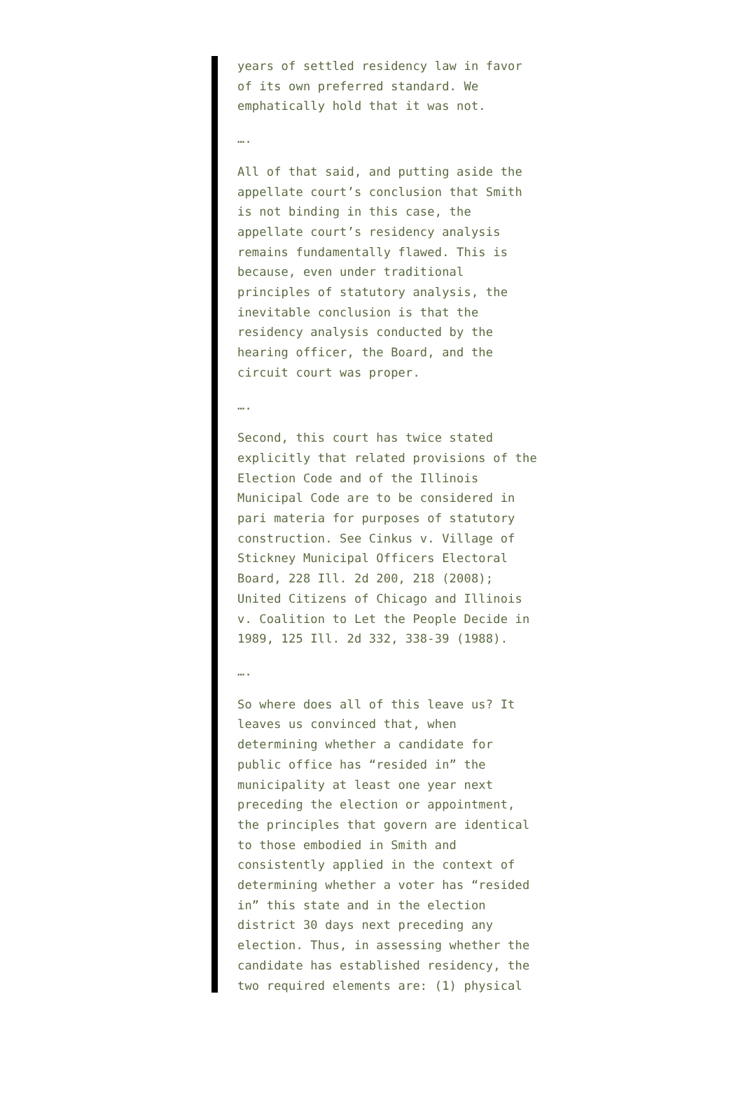years of settled residency law in favor of its own preferred standard. We emphatically hold that it was not.
….
All of that said, and putting aside the appellate court’s conclusion that Smith is not binding in this case, the appellate court’s residency analysis remains fundamentally flawed. This is because, even under traditional principles of statutory analysis, the inevitable conclusion is that the residency analysis conducted by the hearing officer, the Board, and the circuit court was proper.
….
Second, this court has twice stated explicitly that related provisions of the Election Code and of the Illinois Municipal Code are to be considered in pari materia for purposes of statutory construction. See Cinkus v. Village of Stickney Municipal Officers Electoral Board, 228 Ill. 2d 200, 218 (2008); United Citizens of Chicago and Illinois v. Coalition to Let the People Decide in 1989, 125 Ill. 2d 332, 338-39 (1988).
….
So where does all of this leave us? It leaves us convinced that, when determining whether a candidate for public office has “resided in” the municipality at least one year next preceding the election or appointment, the principles that govern are identical to those embodied in Smith and consistently applied in the context of determining whether a voter has “resided in” this state and in the election district 30 days next preceding any election. Thus, in assessing whether the candidate has established residency, the two required elements are: (1) physical